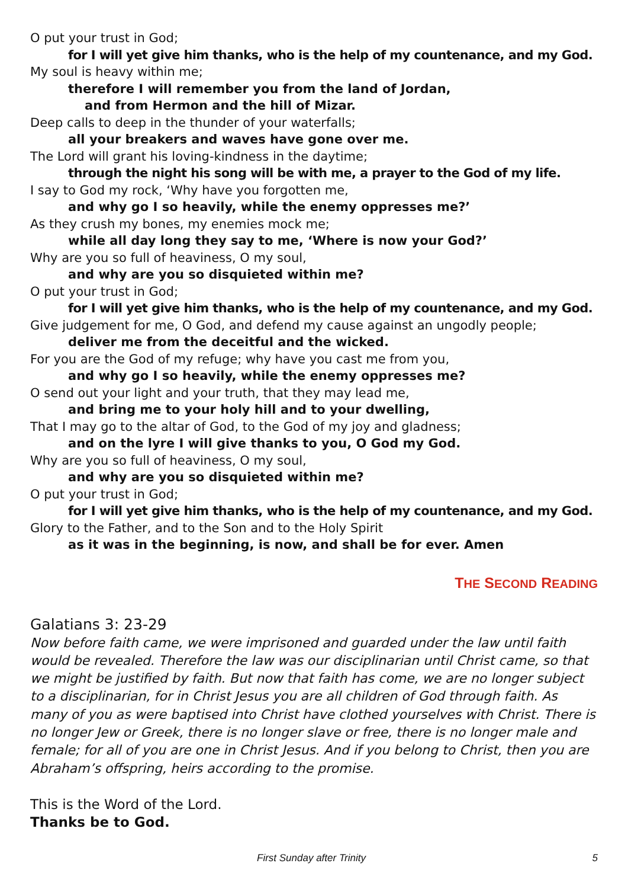O put your trust in God;
for I will yet give him thanks, who is the help of my countenance, and my God.
My soul is heavy within me;
therefore I will remember you from the land of Jordan,
and from Hermon and the hill of Mizar.
Deep calls to deep in the thunder of your waterfalls;
all your breakers and waves have gone over me.
The Lord will grant his loving-kindness in the daytime;
through the night his song will be with me, a prayer to the God of my life.
I say to God my rock, ‘Why have you forgotten me,
and why go I so heavily, while the enemy oppresses me?’
As they crush my bones, my enemies mock me;
while all day long they say to me, ‘Where is now your God?’
Why are you so full of heaviness, O my soul,
and why are you so disquieted within me?
O put your trust in God;
for I will yet give him thanks, who is the help of my countenance, and my God.
Give judgement for me, O God, and defend my cause against an ungodly people;
deliver me from the deceitful and the wicked.
For you are the God of my refuge; why have you cast me from you,
and why go I so heavily, while the enemy oppresses me?
O send out your light and your truth, that they may lead me,
and bring me to your holy hill and to your dwelling,
That I may go to the altar of God, to the God of my joy and gladness;
and on the lyre I will give thanks to you, O God my God.
Why are you so full of heaviness, O my soul,
and why are you so disquieted within me?
O put your trust in God;
for I will yet give him thanks, who is the help of my countenance, and my God.
Glory to the Father, and to the Son and to the Holy Spirit
as it was in the beginning, is now, and shall be for ever. Amen
THE SECOND READING
Galatians 3: 23-29
Now before faith came, we were imprisoned and guarded under the law until faith would be revealed. Therefore the law was our disciplinarian until Christ came, so that we might be justified by faith. But now that faith has come, we are no longer subject to a disciplinarian, for in Christ Jesus you are all children of God through faith. As many of you as were baptised into Christ have clothed yourselves with Christ. There is no longer Jew or Greek, there is no longer slave or free, there is no longer male and female; for all of you are one in Christ Jesus. And if you belong to Christ, then you are Abraham’s offspring, heirs according to the promise.
This is the Word of the Lord.
Thanks be to God.
First Sunday after Trinity 5